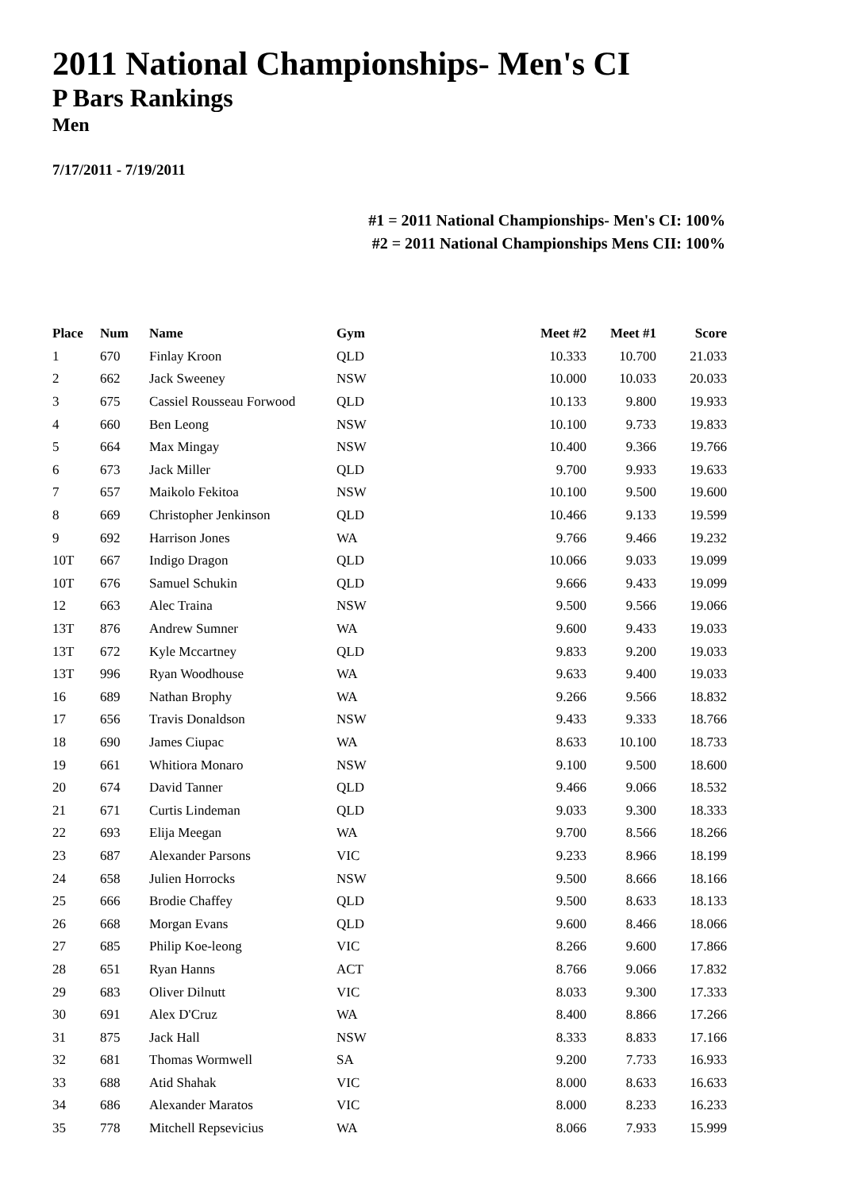2011 National Championships- Men's CI
P Bars Rankings
Men
7/17/2011 - 7/19/2011
#1 = 2011 National Championships- Men's CI: 100%
#2 = 2011 National Championships Mens CII: 100%
| Place | Num | Name | Gym | Meet #2 | Meet #1 | Score |
| --- | --- | --- | --- | --- | --- | --- |
| 1 | 670 | Finlay Kroon | QLD | 10.333 | 10.700 | 21.033 |
| 2 | 662 | Jack Sweeney | NSW | 10.000 | 10.033 | 20.033 |
| 3 | 675 | Cassiel Rousseau Forwood | QLD | 10.133 | 9.800 | 19.933 |
| 4 | 660 | Ben Leong | NSW | 10.100 | 9.733 | 19.833 |
| 5 | 664 | Max Mingay | NSW | 10.400 | 9.366 | 19.766 |
| 6 | 673 | Jack Miller | QLD | 9.700 | 9.933 | 19.633 |
| 7 | 657 | Maikolo Fekitoa | NSW | 10.100 | 9.500 | 19.600 |
| 8 | 669 | Christopher Jenkinson | QLD | 10.466 | 9.133 | 19.599 |
| 9 | 692 | Harrison Jones | WA | 9.766 | 9.466 | 19.232 |
| 10T | 667 | Indigo Dragon | QLD | 10.066 | 9.033 | 19.099 |
| 10T | 676 | Samuel Schukin | QLD | 9.666 | 9.433 | 19.099 |
| 12 | 663 | Alec Traina | NSW | 9.500 | 9.566 | 19.066 |
| 13T | 876 | Andrew Sumner | WA | 9.600 | 9.433 | 19.033 |
| 13T | 672 | Kyle Mccartney | QLD | 9.833 | 9.200 | 19.033 |
| 13T | 996 | Ryan Woodhouse | WA | 9.633 | 9.400 | 19.033 |
| 16 | 689 | Nathan Brophy | WA | 9.266 | 9.566 | 18.832 |
| 17 | 656 | Travis Donaldson | NSW | 9.433 | 9.333 | 18.766 |
| 18 | 690 | James Ciupac | WA | 8.633 | 10.100 | 18.733 |
| 19 | 661 | Whitiora Monaro | NSW | 9.100 | 9.500 | 18.600 |
| 20 | 674 | David Tanner | QLD | 9.466 | 9.066 | 18.532 |
| 21 | 671 | Curtis Lindeman | QLD | 9.033 | 9.300 | 18.333 |
| 22 | 693 | Elija Meegan | WA | 9.700 | 8.566 | 18.266 |
| 23 | 687 | Alexander Parsons | VIC | 9.233 | 8.966 | 18.199 |
| 24 | 658 | Julien Horrocks | NSW | 9.500 | 8.666 | 18.166 |
| 25 | 666 | Brodie Chaffey | QLD | 9.500 | 8.633 | 18.133 |
| 26 | 668 | Morgan Evans | QLD | 9.600 | 8.466 | 18.066 |
| 27 | 685 | Philip Koe-leong | VIC | 8.266 | 9.600 | 17.866 |
| 28 | 651 | Ryan Hanns | ACT | 8.766 | 9.066 | 17.832 |
| 29 | 683 | Oliver Dilnutt | VIC | 8.033 | 9.300 | 17.333 |
| 30 | 691 | Alex D'Cruz | WA | 8.400 | 8.866 | 17.266 |
| 31 | 875 | Jack Hall | NSW | 8.333 | 8.833 | 17.166 |
| 32 | 681 | Thomas Wormwell | SA | 9.200 | 7.733 | 16.933 |
| 33 | 688 | Atid Shahak | VIC | 8.000 | 8.633 | 16.633 |
| 34 | 686 | Alexander Maratos | VIC | 8.000 | 8.233 | 16.233 |
| 35 | 778 | Mitchell Repsevicius | WA | 8.066 | 7.933 | 15.999 |